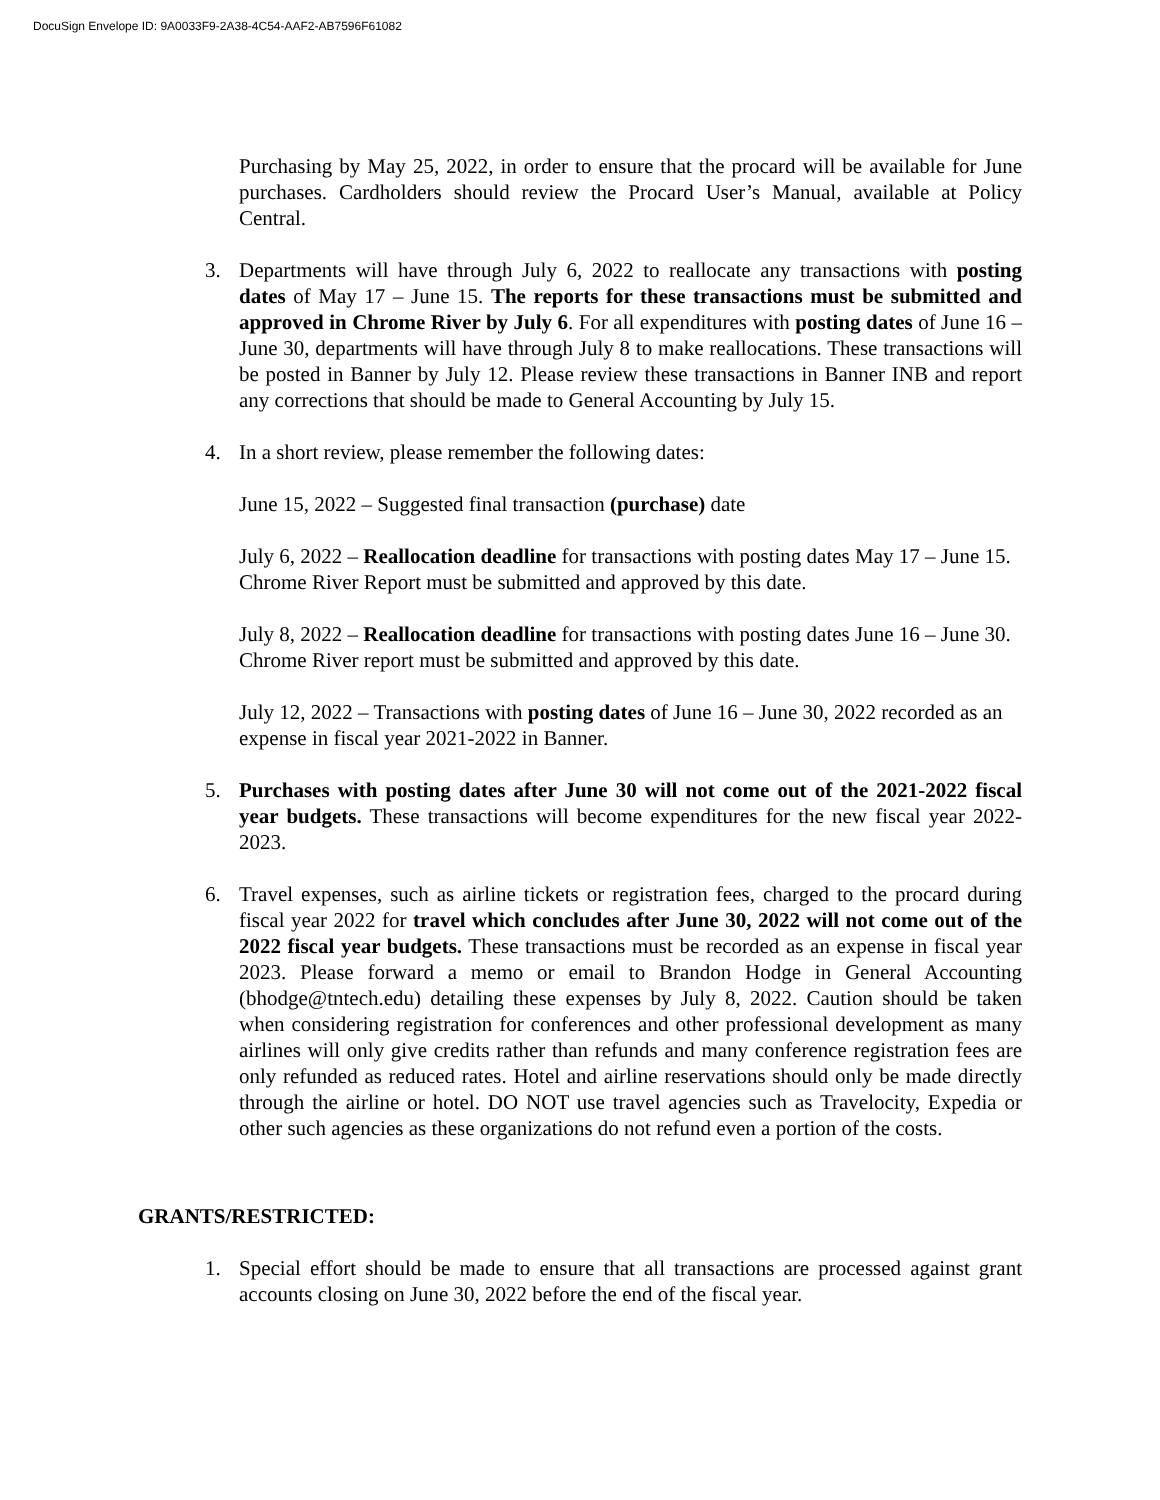DocuSign Envelope ID: 9A0033F9-2A38-4C54-AAF2-AB7596F61082
Purchasing by May 25, 2022, in order to ensure that the procard will be available for June purchases. Cardholders should review the Procard User’s Manual, available at Policy Central.
3. Departments will have through July 6, 2022 to reallocate any transactions with posting dates of May 17 – June 15. The reports for these transactions must be submitted and approved in Chrome River by July 6. For all expenditures with posting dates of June 16 – June 30, departments will have through July 8 to make reallocations. These transactions will be posted in Banner by July 12. Please review these transactions in Banner INB and report any corrections that should be made to General Accounting by July 15.
4. In a short review, please remember the following dates:
June 15, 2022 – Suggested final transaction (purchase) date
July 6, 2022 – Reallocation deadline for transactions with posting dates May 17 – June 15. Chrome River Report must be submitted and approved by this date.
July 8, 2022 – Reallocation deadline for transactions with posting dates June 16 – June 30. Chrome River report must be submitted and approved by this date.
July 12, 2022 – Transactions with posting dates of June 16 – June 30, 2022 recorded as an expense in fiscal year 2021-2022 in Banner.
5. Purchases with posting dates after June 30 will not come out of the 2021-2022 fiscal year budgets. These transactions will become expenditures for the new fiscal year 2022-2023.
6. Travel expenses, such as airline tickets or registration fees, charged to the procard during fiscal year 2022 for travel which concludes after June 30, 2022 will not come out of the 2022 fiscal year budgets. These transactions must be recorded as an expense in fiscal year 2023. Please forward a memo or email to Brandon Hodge in General Accounting (bhodge@tntech.edu) detailing these expenses by July 8, 2022. Caution should be taken when considering registration for conferences and other professional development as many airlines will only give credits rather than refunds and many conference registration fees are only refunded as reduced rates. Hotel and airline reservations should only be made directly through the airline or hotel. DO NOT use travel agencies such as Travelocity, Expedia or other such agencies as these organizations do not refund even a portion of the costs.
GRANTS/RESTRICTED:
1. Special effort should be made to ensure that all transactions are processed against grant accounts closing on June 30, 2022 before the end of the fiscal year.